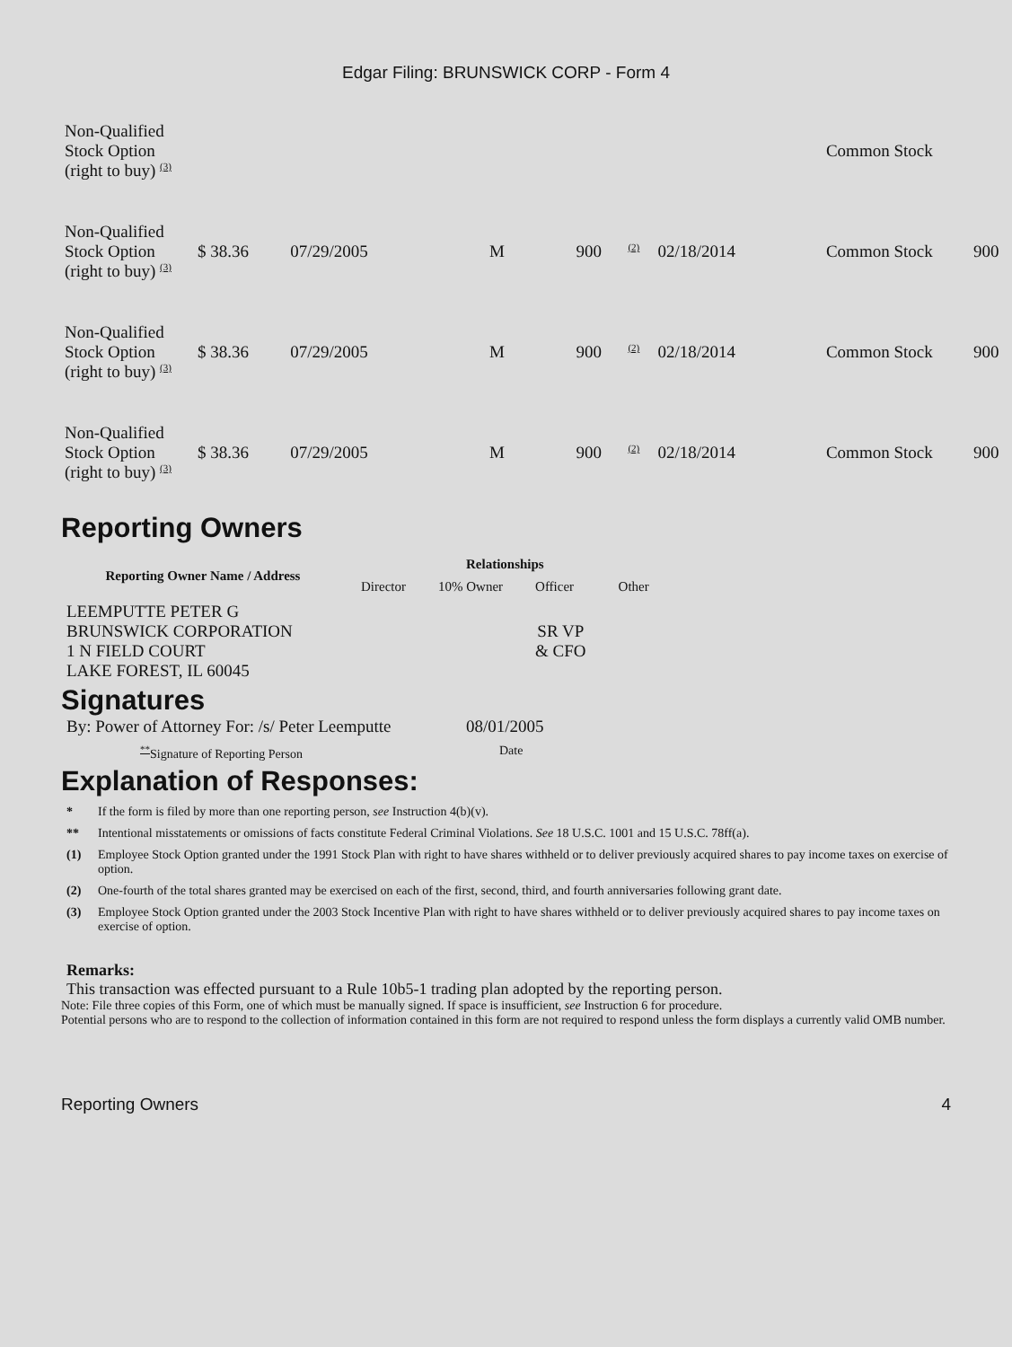Edgar Filing: BRUNSWICK CORP - Form 4
| Non-Qualified Stock Option (right to buy) <sup>(3)</sup> | | | | | | | Common Stock | |
| Non-Qualified Stock Option (right to buy) <sup>(3)</sup> | $ 38.36 | 07/29/2005 | M | 900 | <sup>(2)</sup> | 02/18/2014 | Common Stock | 900 |
| Non-Qualified Stock Option (right to buy) <sup>(3)</sup> | $ 38.36 | 07/29/2005 | M | 900 | <sup>(2)</sup> | 02/18/2014 | Common Stock | 900 |
| Non-Qualified Stock Option (right to buy) <sup>(3)</sup> | $ 38.36 | 07/29/2005 | M | 900 | <sup>(2)</sup> | 02/18/2014 | Common Stock | 900 |
Reporting Owners
| Reporting Owner Name / Address | Relationships | | | |
| --- | --- | --- | --- | --- |
| | Director | 10% Owner | Officer | Other |
| LEEMPUTTE PETER G BRUNSWICK CORPORATION 1 N FIELD COURT LAKE FOREST, IL 60045 | | | SR VP & CFO | |
Signatures
By: Power of Attorney For: /s/ Peter Leemputte
08/01/2005
<sup>**</sup> Signature of Reporting Person Date
Explanation of Responses:
* If the form is filed by more than one reporting person, see Instruction 4(b)(v).
** Intentional misstatements or omissions of facts constitute Federal Criminal Violations. See 18 U.S.C. 1001 and 15 U.S.C. 78ff(a).
(1) Employee Stock Option granted under the 1991 Stock Plan with right to have shares withheld or to deliver previously acquired shares to pay income taxes on exercise of option.
(2) One-fourth of the total shares granted may be exercised on each of the first, second, third, and fourth anniversaries following grant date.
(3) Employee Stock Option granted under the 2003 Stock Incentive Plan with right to have shares withheld or to deliver previously acquired shares to pay income taxes on exercise of option.
Remarks:
This transaction was effected pursuant to a Rule 10b5-1 trading plan adopted by the reporting person.
Note: File three copies of this Form, one of which must be manually signed. If space is insufficient, see Instruction 6 for procedure.
Potential persons who are to respond to the collection of information contained in this form are not required to respond unless the form displays a currently valid OMB number.
Reporting Owners 4